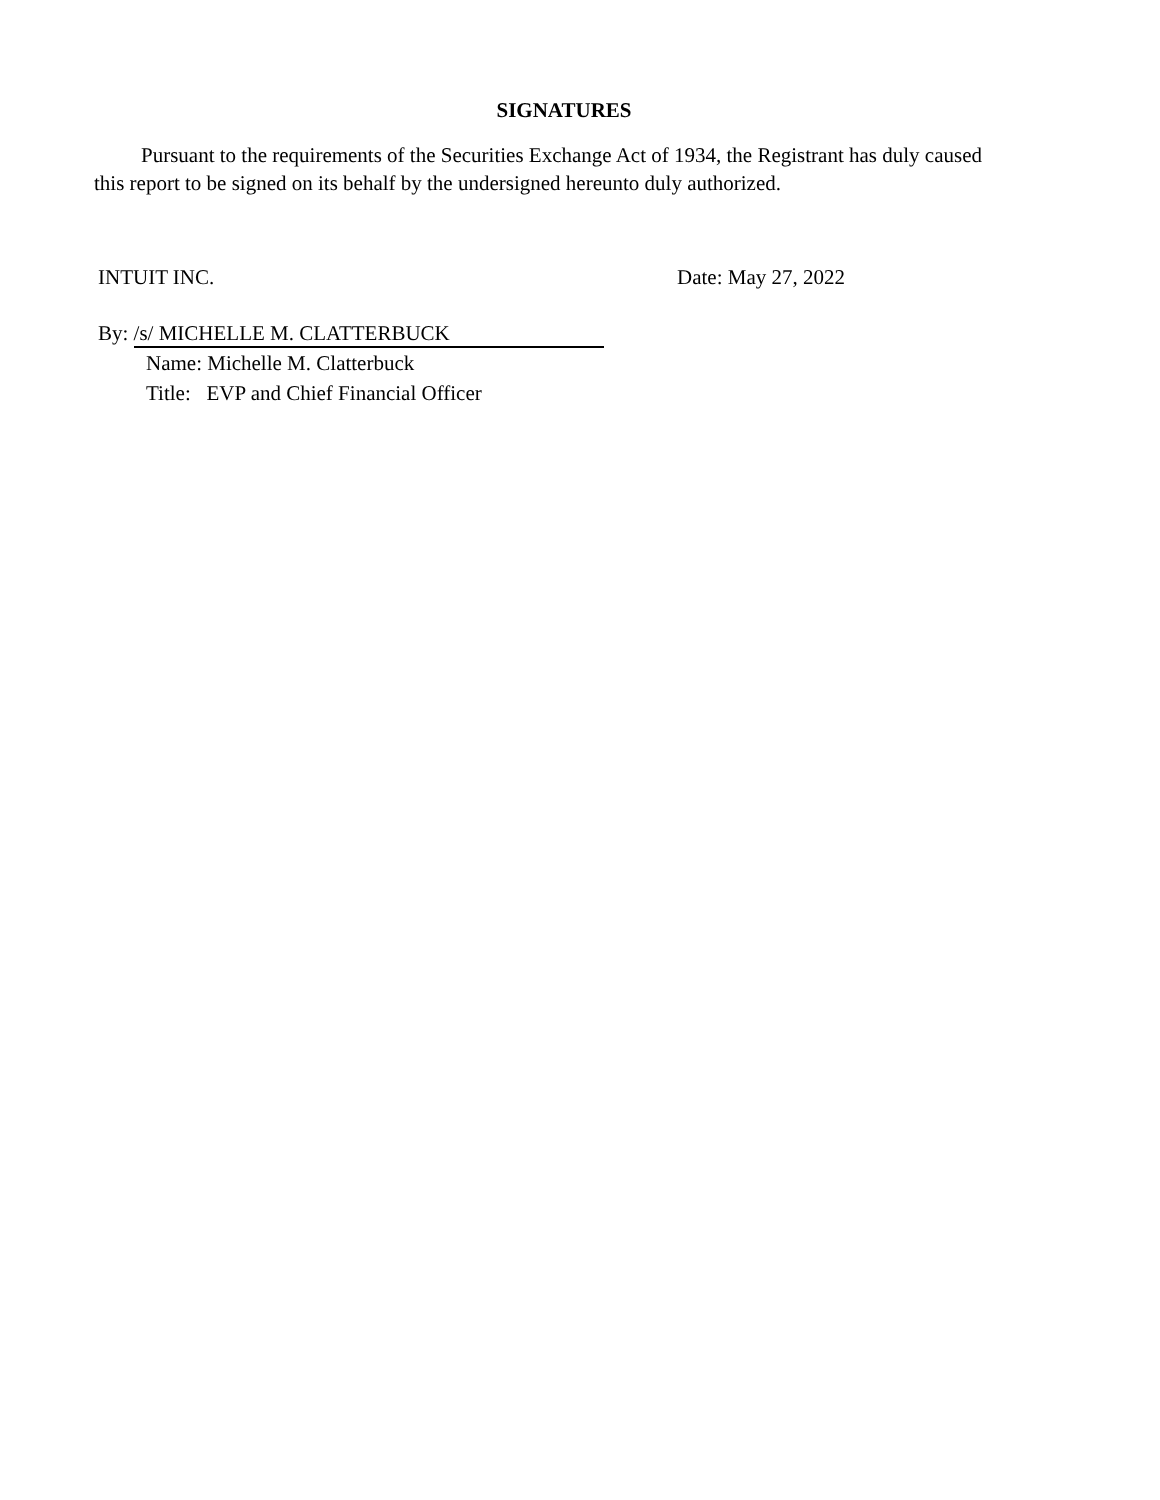SIGNATURES
Pursuant to the requirements of the Securities Exchange Act of 1934, the Registrant has duly caused this report to be signed on its behalf by the undersigned hereunto duly authorized.
INTUIT INC. Date: May 27, 2022
By: /s/ MICHELLE M. CLATTERBUCK
Name: Michelle M. Clatterbuck
Title: EVP and Chief Financial Officer